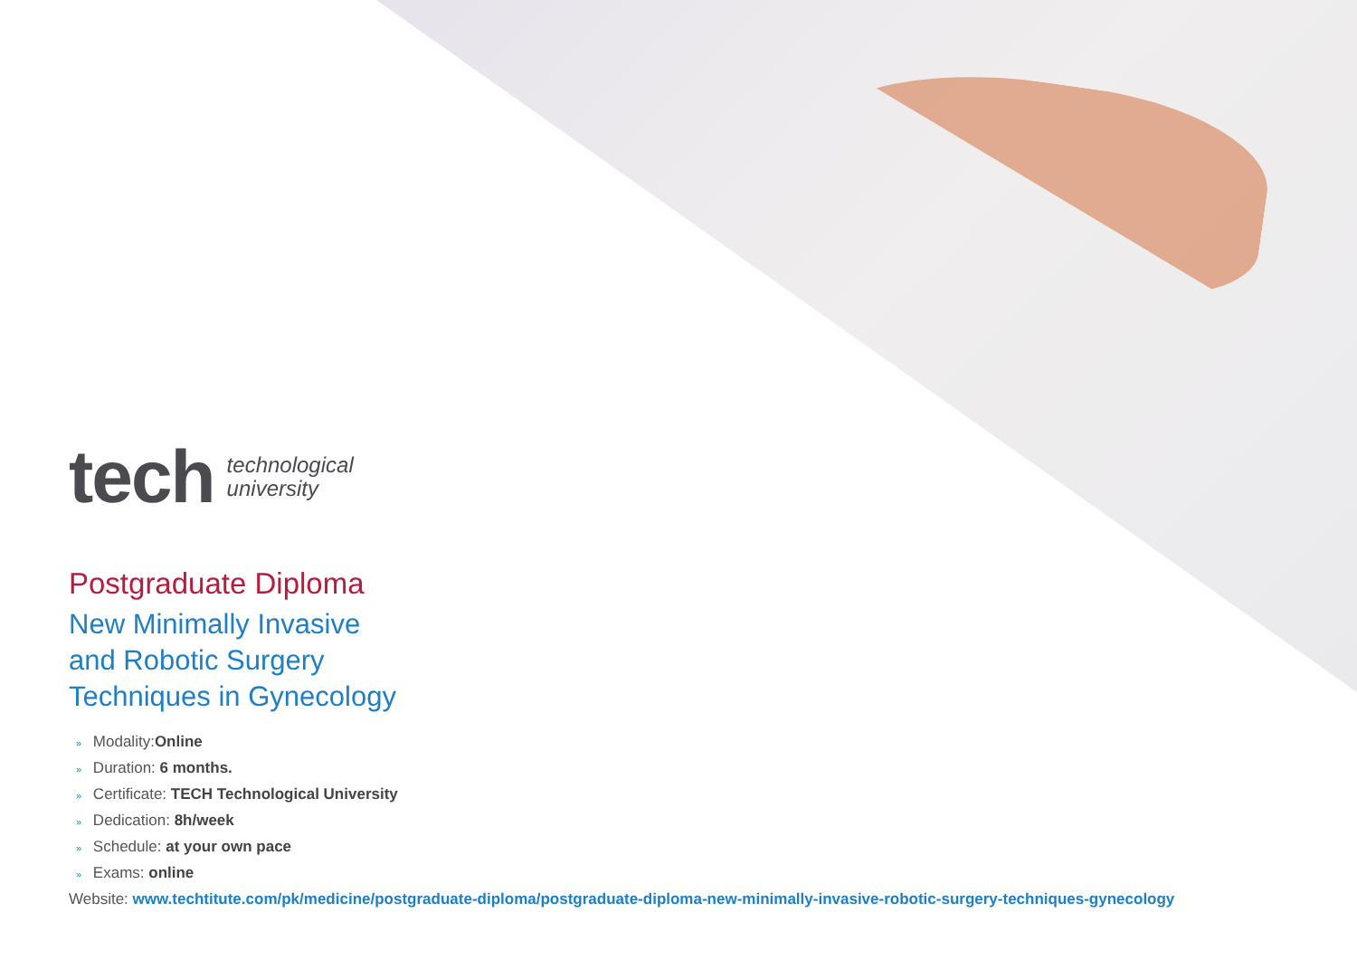tech
technological
university
Postgraduate Diploma
New Minimally Invasive
and Robotic Surgery
Techniques in Gynecology
» Modality:Online
» Duration: 6 months.
» Certificate: TECH Technological University
» Dedication: 8h/week
» Schedule: at your own pace
» Exams: online
Website: www.techtitute.com/pk/medicine/postgraduate-diploma/postgraduate-diploma-new-minimally-invasive-robotic-surgery-techniques-gynecology